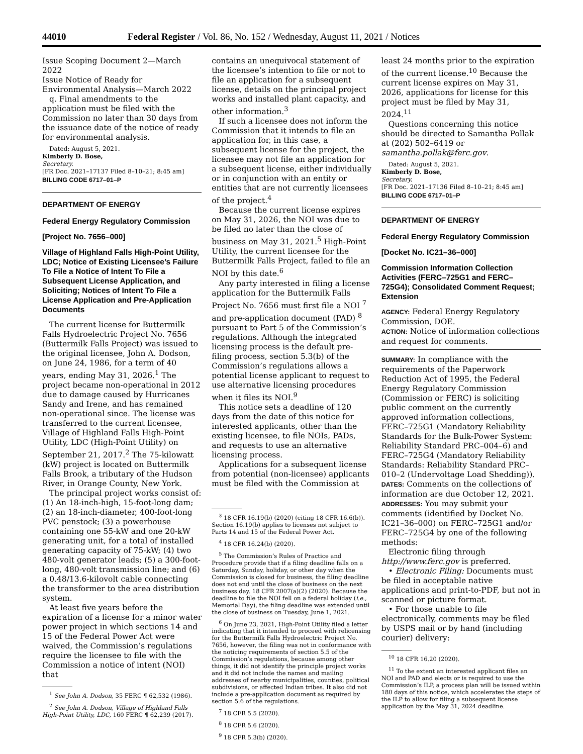44010 Federal Register / Vol. 86, No. 152 / Wednesday, August 11, 2021 / Notices
Issue Scoping Document 2—March 2022
Issue Notice of Ready for Environmental Analysis—March 2022
q. Final amendments to the application must be filed with the Commission no later than 30 days from the issuance date of the notice of ready for environmental analysis.
Dated: August 5, 2021.
Kimberly D. Bose,
Secretary.
[FR Doc. 2021–17137 Filed 8–10–21; 8:45 am]
BILLING CODE 6717–01–P
DEPARTMENT OF ENERGY
Federal Energy Regulatory Commission
[Project No. 7656–000]
Village of Highland Falls High-Point Utility, LDC; Notice of Existing Licensee’s Failure To File a Notice of Intent To File a Subsequent License Application, and Soliciting; Notices of Intent To File a License Application and Pre-Application Documents
The current license for Buttermilk Falls Hydroelectric Project No. 7656 (Buttermilk Falls Project) was issued to the original licensee, John A. Dodson, on June 24, 1986, for a term of 40 years, ending May 31, 2026.<sup>1</sup> The project became non-operational in 2012 due to damage caused by Hurricanes Sandy and Irene, and has remained non-operational since. The license was transferred to the current licensee, Village of Highland Falls High-Point Utility, LDC (High-Point Utility) on September 21, 2017.<sup>2</sup> The 75-kilowatt (kW) project is located on Buttermilk Falls Brook, a tributary of the Hudson River, in Orange County, New York.
The principal project works consist of: (1) An 18-inch-high, 15-foot-long dam; (2) an 18-inch-diameter, 400-foot-long PVC penstock; (3) a powerhouse containing one 55-kW and one 20-kW generating unit, for a total of installed generating capacity of 75-kW; (4) two 480-volt generator leads; (5) a 300-foot-long, 480-volt transmission line; and (6) a 0.48/13.6-kilovolt cable connecting the transformer to the area distribution system.
At least five years before the expiration of a license for a minor water power project in which sections 14 and 15 of the Federal Power Act were waived, the Commission’s regulations require the licensee to file with the Commission a notice of intent (NOI) that
<sup>1</sup> See John A. Dodson, 35 FERC ¶ 62,532 (1986).
<sup>2</sup> See John A. Dodson, Village of Highland Falls High-Point Utility, LDC, 160 FERC ¶ 62,239 (2017).
contains an unequivocal statement of the licensee’s intention to file or not to file an application for a subsequent license, details on the principal project works and installed plant capacity, and other information.<sup>3</sup>
If such a licensee does not inform the Commission that it intends to file an application for, in this case, a subsequent license for the project, the licensee may not file an application for a subsequent license, either individually or in conjunction with an entity or entities that are not currently licensees of the project.<sup>4</sup>
Because the current license expires on May 31, 2026, the NOI was due to be filed no later than the close of business on May 31, 2021.<sup>5</sup> High-Point Utility, the current licensee for the Buttermilk Falls Project, failed to file an NOI by this date.<sup>6</sup>
Any party interested in filing a license application for the Buttermilk Falls Project No. 7656 must first file a NOI <sup>7</sup> and pre-application document (PAD) <sup>8</sup> pursuant to Part 5 of the Commission’s regulations. Although the integrated licensing process is the default pre-filing process, section 5.3(b) of the Commission’s regulations allows a potential license applicant to request to use alternative licensing procedures when it files its NOI.<sup>9</sup>
This notice sets a deadline of 120 days from the date of this notice for interested applicants, other than the existing licensee, to file NOIs, PADs, and requests to use an alternative licensing process.
Applications for a subsequent license from potential (non-licensee) applicants must be filed with the Commission at
<sup>3</sup> 18 CFR 16.19(b) (2020) (citing 18 CFR 16.6(b)). Section 16.19(b) applies to licenses not subject to Parts 14 and 15 of the Federal Power Act.
<sup>4</sup> 18 CFR 16.24(b) (2020).
<sup>5</sup> The Commission’s Rules of Practice and Procedure provide that if a filing deadline falls on a Saturday, Sunday, holiday, or other day when the Commission is closed for business, the filing deadline does not end until the close of business on the next business day. 18 CFR 2007(a)(2) (2020). Because the deadline to file the NOI fell on a federal holiday (i.e., Memorial Day), the filing deadline was extended until the close of business on Tuesday, June 1, 2021.
<sup>6</sup> On June 23, 2021, High-Point Utility filed a letter indicating that it intended to proceed with relicensing for the Buttermilk Falls Hydroelectric Project No. 7656, however, the filing was not in conformance with the noticing requirements of section 5.5 of the Commission’s regulations, because among other things, it did not identify the principle project works and it did not include the names and mailing addresses of nearby municipalities, counties, political subdivisions, or affected Indian tribes. It also did not include a pre-application document as required by section 5.6 of the regulations.
<sup>7</sup> 18 CFR 5.5 (2020).
<sup>8</sup> 18 CFR 5.6 (2020).
<sup>9</sup> 18 CFR 5.3(b) (2020).
least 24 months prior to the expiration of the current license.<sup>10</sup> Because the current license expires on May 31, 2026, applications for license for this project must be filed by May 31, 2024.<sup>11</sup>
Questions concerning this notice should be directed to Samantha Pollak at (202) 502–6419 or samantha.pollak@ferc.gov.
Dated: August 5, 2021.
Kimberly D. Bose,
Secretary.
[FR Doc. 2021–17136 Filed 8–10–21; 8:45 am]
BILLING CODE 6717–01–P
DEPARTMENT OF ENERGY
Federal Energy Regulatory Commission
[Docket No. IC21–36–000]
Commission Information Collection Activities (FERC–725G1 and FERC–725G4); Consolidated Comment Request; Extension
AGENCY: Federal Energy Regulatory Commission, DOE.
ACTION: Notice of information collections and request for comments.
SUMMARY: In compliance with the requirements of the Paperwork Reduction Act of 1995, the Federal Energy Regulatory Commission (Commission or FERC) is soliciting public comment on the currently approved information collections, FERC–725G1 (Mandatory Reliability Standards for the Bulk-Power System: Reliability Standard PRC–004–6) and FERC–725G4 (Mandatory Reliability Standards: Reliability Standard PRC–010–2 (Undervoltage Load Shedding)).
DATES: Comments on the collections of information are due October 12, 2021.
ADDRESSES: You may submit your comments (identified by Docket No. IC21–36–000) on FERC–725G1 and/or FERC–725G4 by one of the following methods:
Electronic filing through http://www.ferc.gov is preferred.
• Electronic Filing: Documents must be filed in acceptable native applications and print-to-PDF, but not in scanned or picture format.
• For those unable to file electronically, comments may be filed by USPS mail or by hand (including courier) delivery:
<sup>10</sup> 18 CFR 16.20 (2020).
<sup>11</sup> To the extent an interested applicant files an NOI and PAD and elects or is required to use the Commission’s ILP, a process plan will be issued within 180 days of this notice, which accelerates the steps of the ILP to allow for filing a subsequent license application by the May 31, 2024 deadline.